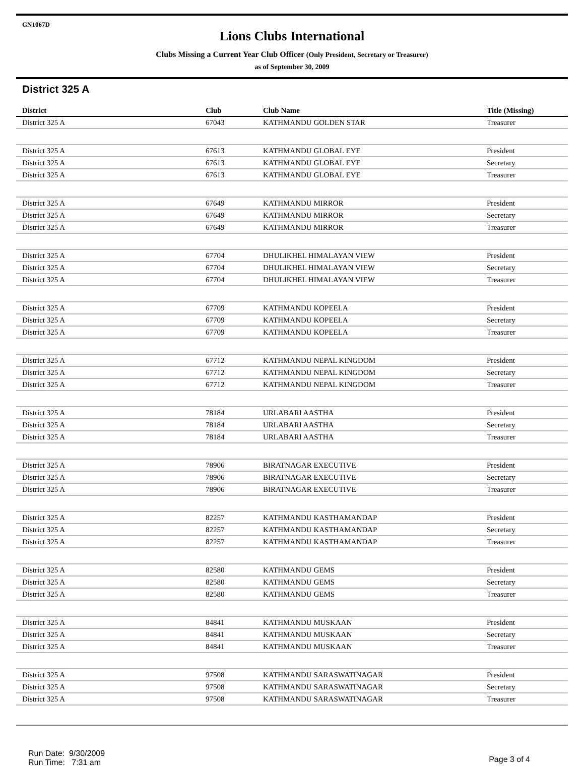GN1067D
Lions Clubs International
Clubs Missing a Current Year Club Officer (Only President, Secretary or Treasurer)
as of September 30, 2009
District 325 A
| District | Club | Club Name | Title (Missing) |
| --- | --- | --- | --- |
| District 325 A | 67043 | KATHMANDU GOLDEN STAR | Treasurer |
| District 325 A | 67613 | KATHMANDU GLOBAL EYE | President |
| District 325 A | 67613 | KATHMANDU GLOBAL EYE | Secretary |
| District 325 A | 67613 | KATHMANDU GLOBAL EYE | Treasurer |
| District 325 A | 67649 | KATHMANDU MIRROR | President |
| District 325 A | 67649 | KATHMANDU MIRROR | Secretary |
| District 325 A | 67649 | KATHMANDU MIRROR | Treasurer |
| District 325 A | 67704 | DHULIKHEL HIMALAYAN VIEW | President |
| District 325 A | 67704 | DHULIKHEL HIMALAYAN VIEW | Secretary |
| District 325 A | 67704 | DHULIKHEL HIMALAYAN VIEW | Treasurer |
| District 325 A | 67709 | KATHMANDU KOPEELA | President |
| District 325 A | 67709 | KATHMANDU KOPEELA | Secretary |
| District 325 A | 67709 | KATHMANDU KOPEELA | Treasurer |
| District 325 A | 67712 | KATHMANDU NEPAL KINGDOM | President |
| District 325 A | 67712 | KATHMANDU NEPAL KINGDOM | Secretary |
| District 325 A | 67712 | KATHMANDU NEPAL KINGDOM | Treasurer |
| District 325 A | 78184 | URLABARI AASTHA | President |
| District 325 A | 78184 | URLABARI AASTHA | Secretary |
| District 325 A | 78184 | URLABARI AASTHA | Treasurer |
| District 325 A | 78906 | BIRATNAGAR EXECUTIVE | President |
| District 325 A | 78906 | BIRATNAGAR EXECUTIVE | Secretary |
| District 325 A | 78906 | BIRATNAGAR EXECUTIVE | Treasurer |
| District 325 A | 82257 | KATHMANDU KASTHAMANDAP | President |
| District 325 A | 82257 | KATHMANDU KASTHAMANDAP | Secretary |
| District 325 A | 82257 | KATHMANDU KASTHAMANDAP | Treasurer |
| District 325 A | 82580 | KATHMANDU GEMS | President |
| District 325 A | 82580 | KATHMANDU GEMS | Secretary |
| District 325 A | 82580 | KATHMANDU GEMS | Treasurer |
| District 325 A | 84841 | KATHMANDU MUSKAAN | President |
| District 325 A | 84841 | KATHMANDU MUSKAAN | Secretary |
| District 325 A | 84841 | KATHMANDU MUSKAAN | Treasurer |
| District 325 A | 97508 | KATHMANDU SARASWATINAGAR | President |
| District 325 A | 97508 | KATHMANDU SARASWATINAGAR | Secretary |
| District 325 A | 97508 | KATHMANDU SARASWATINAGAR | Treasurer |
Run Date: 9/30/2009
Run Time: 7:31 am
Page 3 of 4